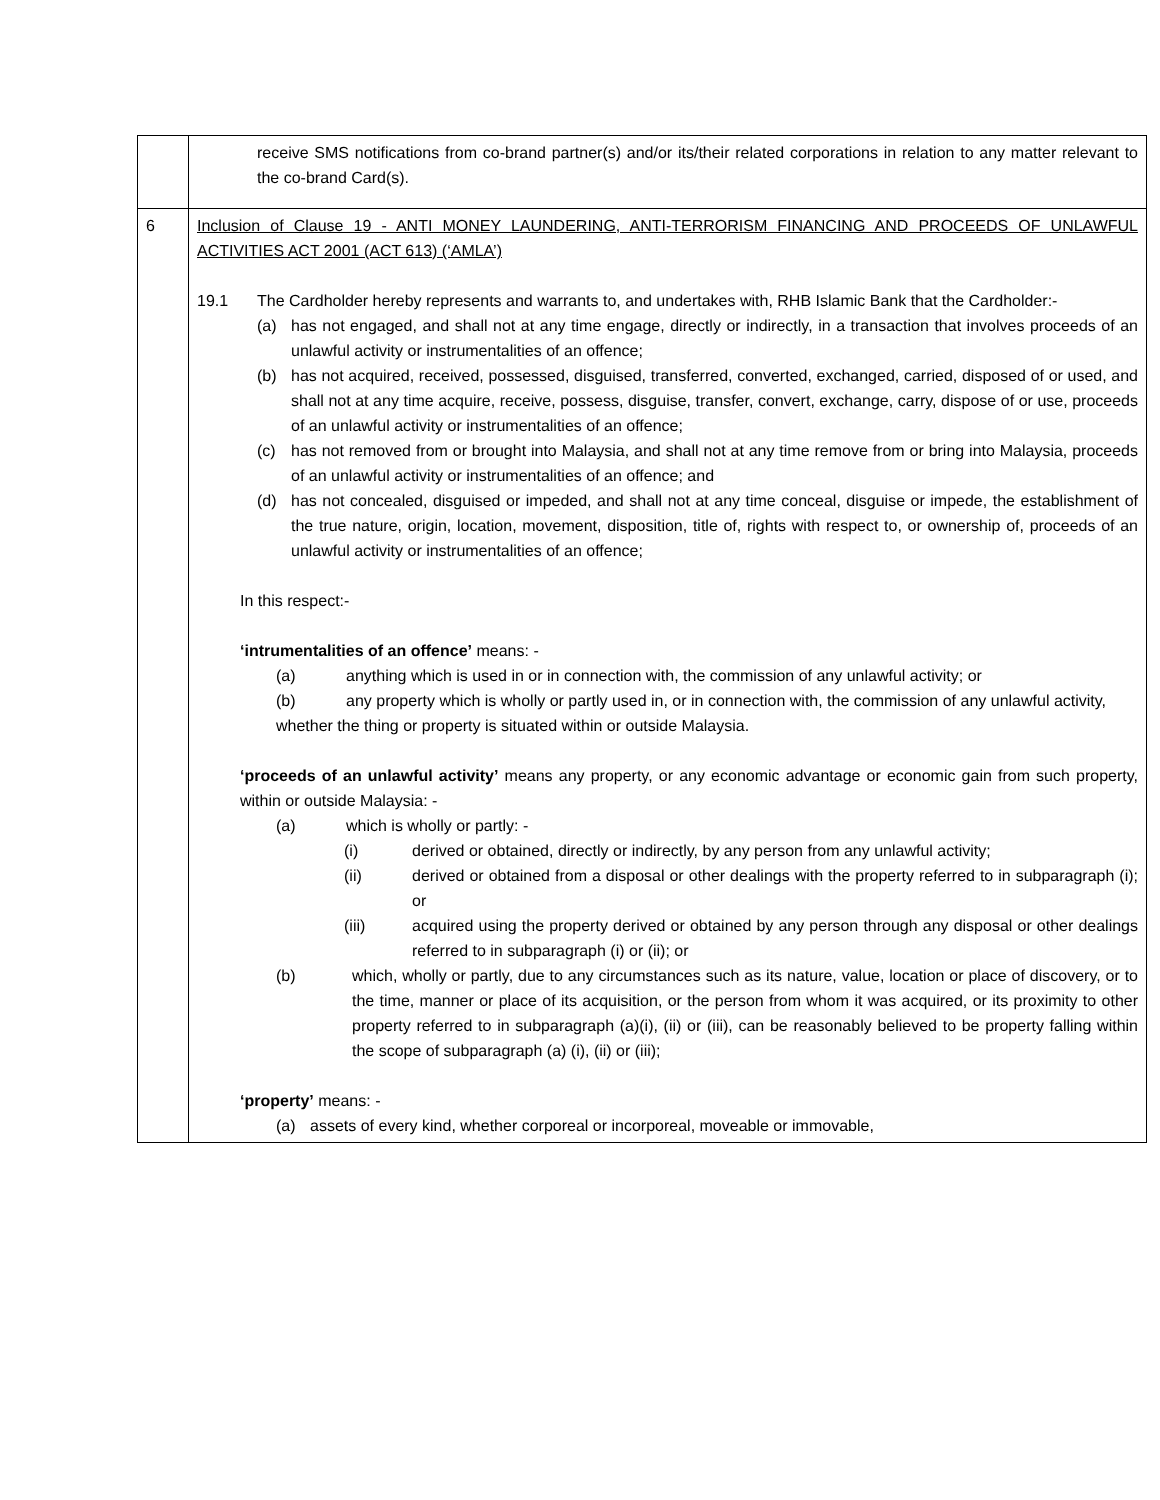| | receive SMS notifications from co-brand partner(s) and/or its/their related corporations in relation to any matter relevant to the co-brand Card(s). |
| 6 | Inclusion of Clause 19 - ANTI MONEY LAUNDERING, ANTI-TERRORISM FINANCING AND PROCEEDS OF UNLAWFUL ACTIVITIES ACT 2001 (ACT 613) (‘AMLA’) 19.1 The Cardholder hereby represents and warrants to, and undertakes with, RHB Islamic Bank that the Cardholder:- (a) has not engaged, and shall not at any time engage, directly or indirectly, in a transaction that involves proceeds of an unlawful activity or instrumentalities of an offence; (b) has not acquired, received, possessed, disguised, transferred, converted, exchanged, carried, disposed of or used, and shall not at any time acquire, receive, possess, disguise, transfer, convert, exchange, carry, dispose of or use, proceeds of an unlawful activity or instrumentalities of an offence; (c) has not removed from or brought into Malaysia, and shall not at any time remove from or bring into Malaysia, proceeds of an unlawful activity or instrumentalities of an offence; and (d) has not concealed, disguised or impeded, and shall not at any time conceal, disguise or impede, the establishment of the true nature, origin, location, movement, disposition, title of, rights with respect to, or ownership of, proceeds of an unlawful activity or instrumentalities of an offence; In this respect:- ‘intrumentalities of an offence’ means: - (a) anything which is used in or in connection with, the commission of any unlawful activity; or (b) any property which is wholly or partly used in, or in connection with, the commission of any unlawful activity, whether the thing or property is situated within or outside Malaysia. ‘proceeds of an unlawful activity’ means any property, or any economic advantage or economic gain from such property, within or outside Malaysia: - (a) which is wholly or partly: - (i) derived or obtained, directly or indirectly, by any person from any unlawful activity; (ii) derived or obtained from a disposal or other dealings with the property referred to in subparagraph (i); or (iii) acquired using the property derived or obtained by any person through any disposal or other dealings referred to in subparagraph (i) or (ii); or (b) which, wholly or partly, due to any circumstances such as its nature, value, location or place of discovery, or to the time, manner or place of its acquisition, or the person from whom it was acquired, or its proximity to other property referred to in subparagraph (a)(i), (ii) or (iii), can be reasonably believed to be property falling within the scope of subparagraph (a) (i), (ii) or (iii); ‘property’ means: - (a) assets of every kind, whether corporeal or incorporeal, moveable or immovable, |